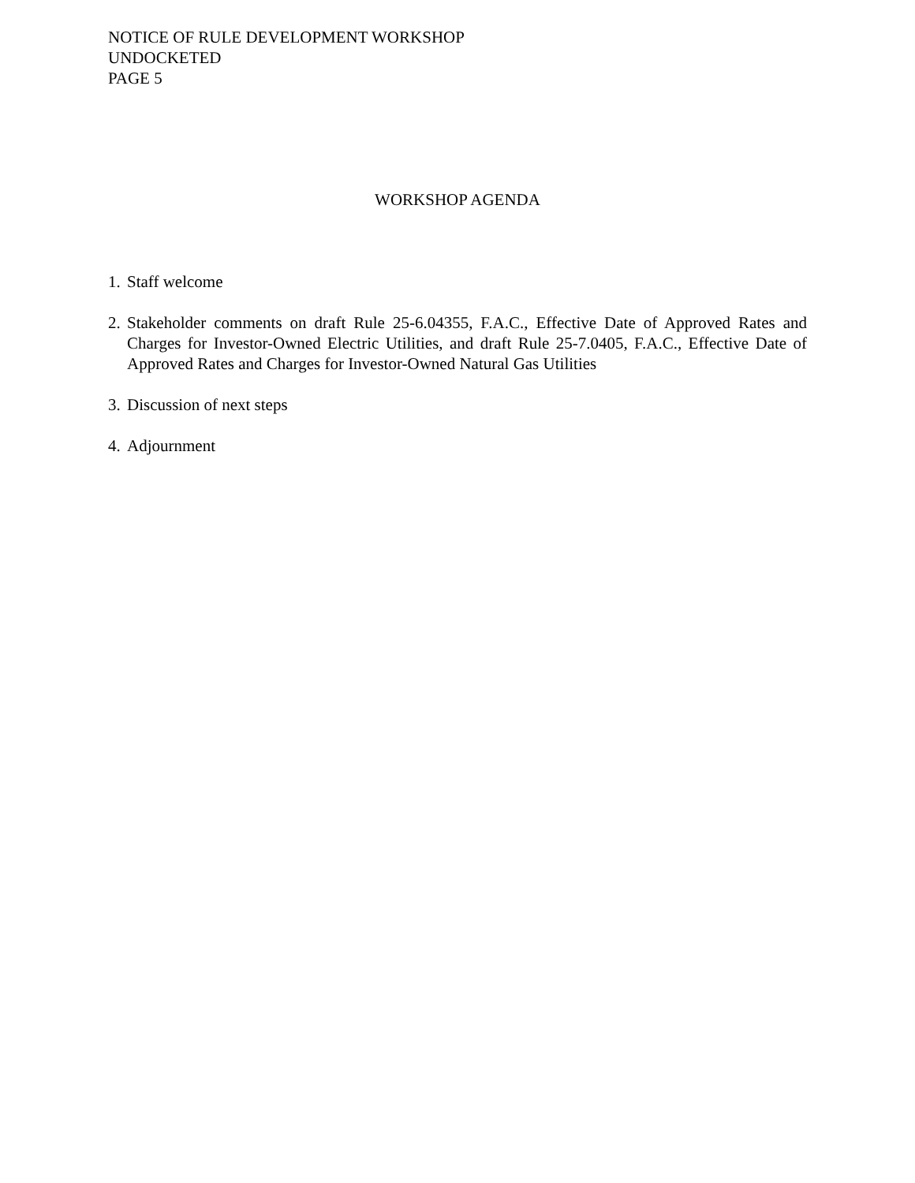NOTICE OF RULE DEVELOPMENT WORKSHOP
UNDOCKETED
PAGE 5
WORKSHOP AGENDA
1. Staff welcome
2. Stakeholder comments on draft Rule 25-6.04355, F.A.C., Effective Date of Approved Rates and Charges for Investor-Owned Electric Utilities, and draft Rule 25-7.0405, F.A.C., Effective Date of Approved Rates and Charges for Investor-Owned Natural Gas Utilities
3. Discussion of next steps
4. Adjournment